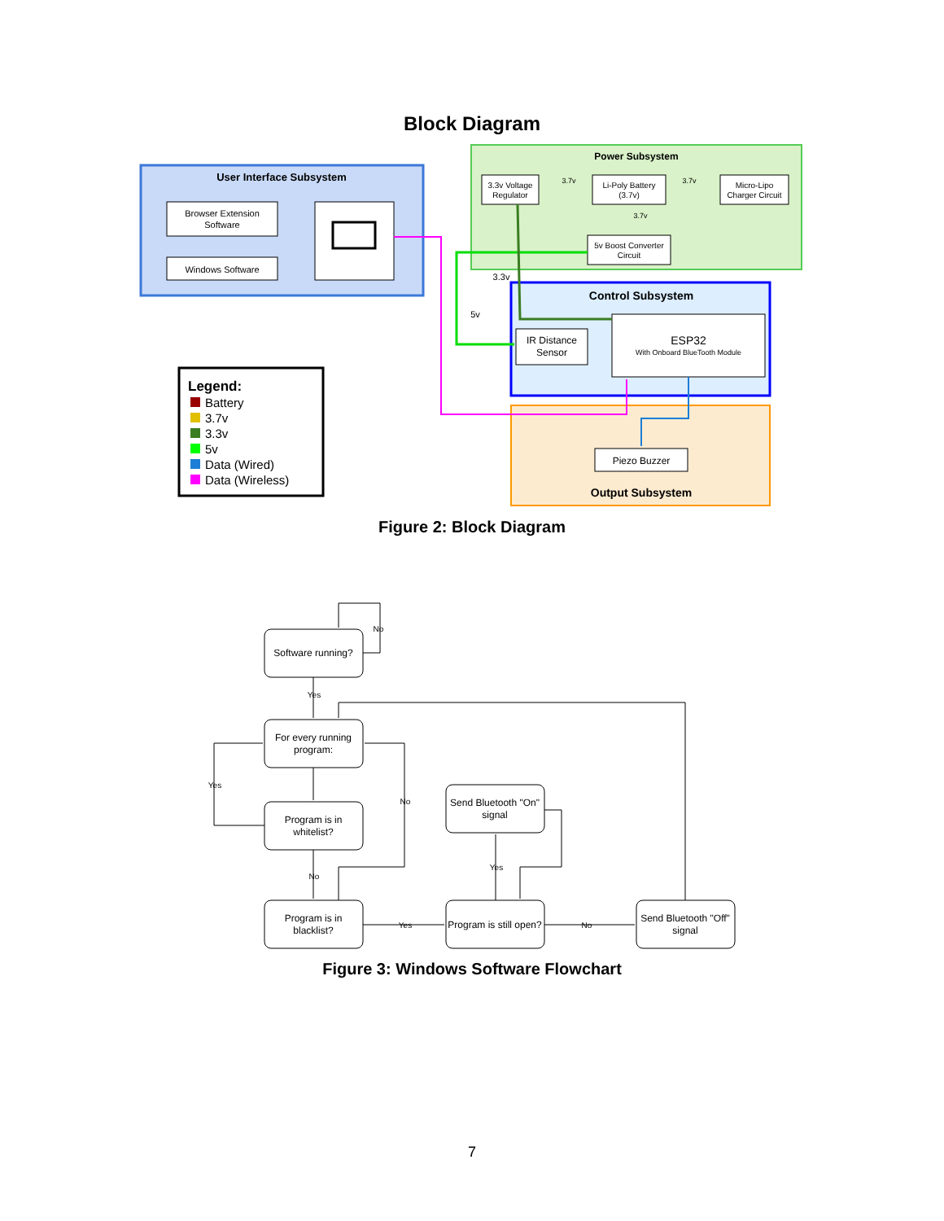Block Diagram
User Interface Subsystem
Browser Extension
Software
Windows Software
Power Subsystem
3.3v Voltage
Regulator
Li-Poly Battery
(3.7v)
Micro-Lipo
Charger Circuit
5v Boost Converter
Circuit
3.7v
3.7v
3.7v
Control Subsystem
ESP32
With Onboard BlueTooth Module
IR Distance
Sensor
3.3v
5v
Piezo Buzzer
Output Subsystem
Legend:
Battery
3.7v
3.3v
5v
Data (Wired)
Data (Wireless)
Figure 2: Block Diagram
Software running?
For every running
program:
Program is in
whitelist?
Program is in
blacklist?
Send Bluetooth "On"
signal
Program is still open?
Send Bluetooth "Off"
signal
Yes
No
Yes
No
No
Yes
Yes
No
Figure 3: Windows Software Flowchart
7